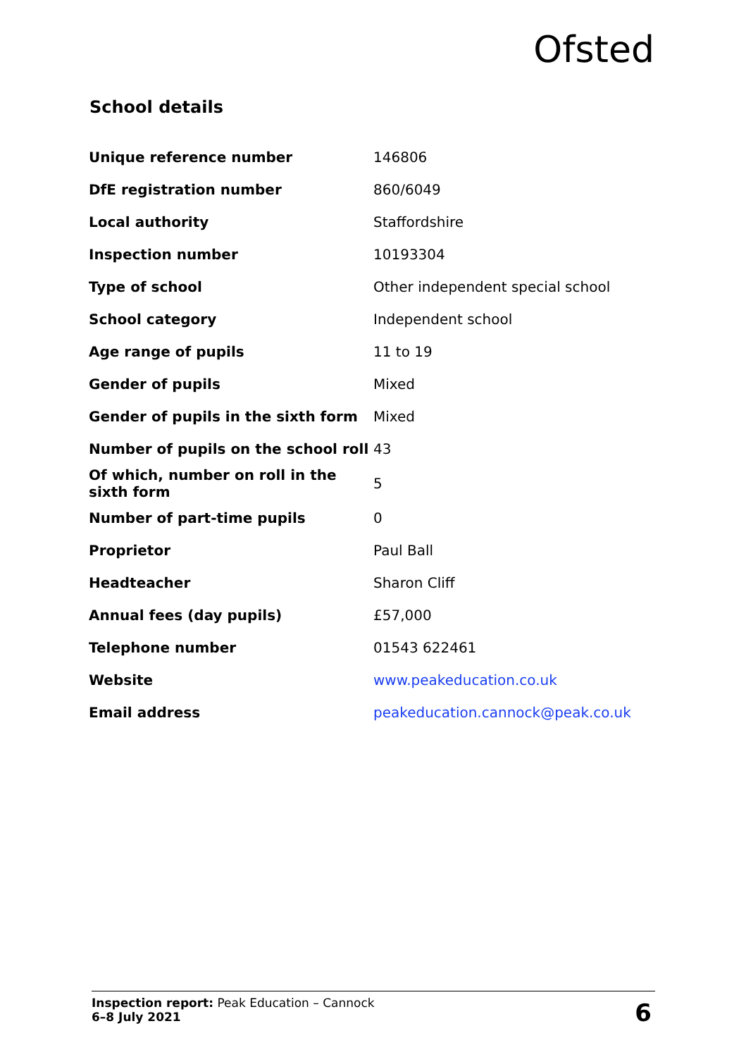Ofsted
School details
| Unique reference number | 146806 |
| DfE registration number | 860/6049 |
| Local authority | Staffordshire |
| Inspection number | 10193304 |
| Type of school | Other independent special school |
| School category | Independent school |
| Age range of pupils | 11 to 19 |
| Gender of pupils | Mixed |
| Gender of pupils in the sixth form | Mixed |
| Number of pupils on the school roll | 43 |
| Of which, number on roll in the sixth form | 5 |
| Number of part-time pupils | 0 |
| Proprietor | Paul Ball |
| Headteacher | Sharon Cliff |
| Annual fees (day pupils) | £57,000 |
| Telephone number | 01543 622461 |
| Website | www.peakeducation.co.uk |
| Email address | peakeducation.cannock@peak.co.uk |
Inspection report: Peak Education – Cannock
6–8 July 2021
6